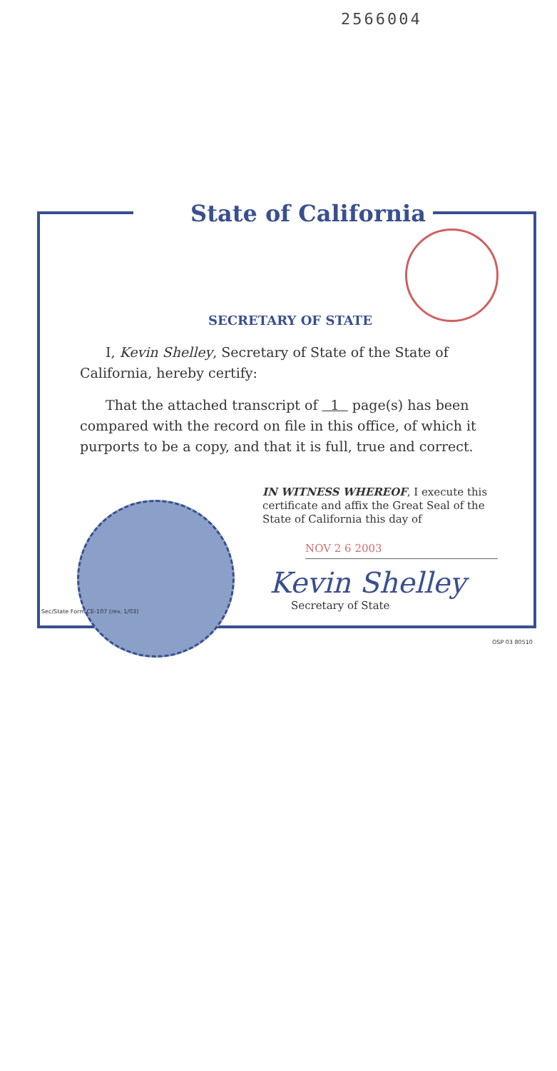2566004
State of California
SECRETARY OF STATE
I, Kevin Shelley, Secretary of State of the State of California, hereby certify:
That the attached transcript of 1 page(s) has been compared with the record on file in this office, of which it purports to be a copy, and that it is full, true and correct.
IN WITNESS WHEREOF, I execute this certificate and affix the Great Seal of the State of California this day of
NOV 2 6 2003
Kevin Shelley
Secretary of State
Sec/State Form CE-107 (rev. 1/03)
OSP 03 80510